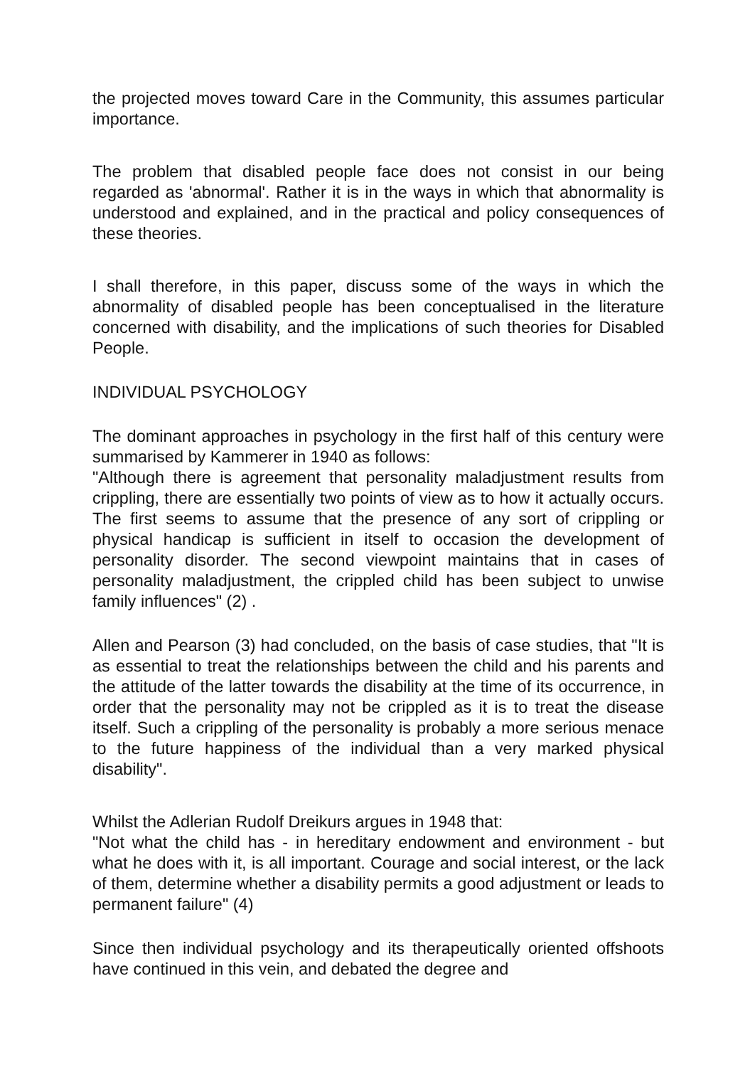the projected moves toward Care in the Community, this assumes particular importance.
The problem that disabled people face does not consist in our being regarded as 'abnormal'. Rather it is in the ways in which that abnormality is understood and explained, and in the practical and policy consequences of these theories.
I shall therefore, in this paper, discuss some of the ways in which the abnormality of disabled people has been conceptualised in the literature concerned with disability, and the implications of such theories for Disabled People.
INDIVIDUAL PSYCHOLOGY
The dominant approaches in psychology in the first half of this century were summarised by Kammerer in 1940 as follows:
"Although there is agreement that personality maladjustment results from crippling, there are essentially two points of view as to how it actually occurs. The first seems to assume that the presence of any sort of crippling or physical handicap is sufficient in itself to occasion the development of personality disorder. The second viewpoint maintains that in cases of personality maladjustment, the crippled child has been subject to unwise family influences" (2) .
Allen and Pearson (3) had concluded, on the basis of case studies, that "It is as essential to treat the relationships between the child and his parents and the attitude of the latter towards the disability at the time of its occurrence, in order that the personality may not be crippled as it is to treat the disease itself. Such a crippling of the personality is probably a more serious menace to the future happiness of the individual than a very marked physical disability".
Whilst the Adlerian Rudolf Dreikurs argues in 1948 that:
"Not what the child has - in hereditary endowment and environment - but what he does with it, is all important. Courage and social interest, or the lack of them, determine whether a disability permits a good adjustment or leads to permanent failure" (4)
Since then individual psychology and its therapeutically oriented offshoots have continued in this vein, and debated the degree and